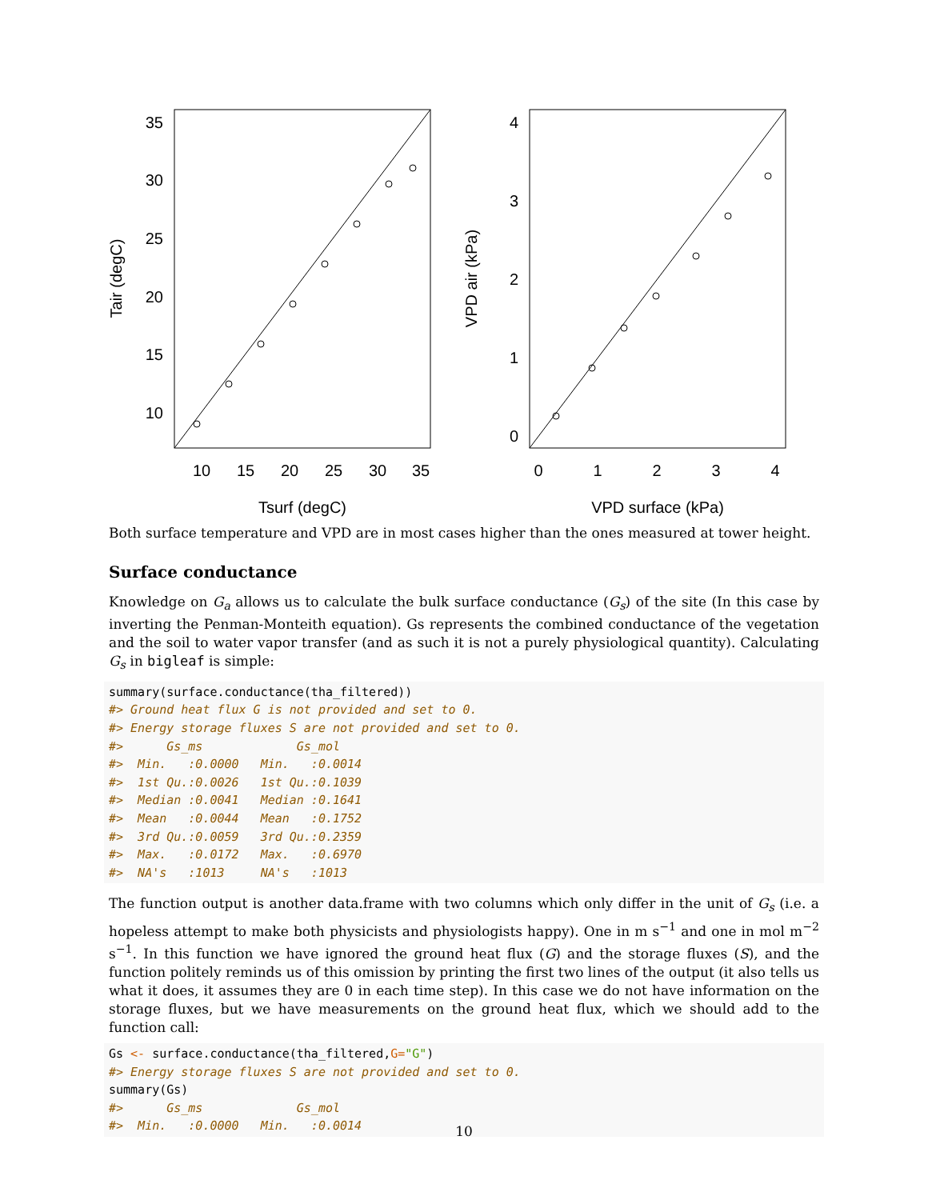35
30
25
20
15
10
10
15
20
25
30
35
Tsurf (degC)
Tair (degC)
4
3
2
1
0
0
1
2
3
4
VPD surface (kPa)
VPD air (kPa)
Both surface temperature and VPD are in most cases higher than the ones measured at tower height.
Surface conductance
Knowledge on G<sub>a</sub> allows us to calculate the bulk surface conductance (G<sub>s</sub>) of the site (In this case by inverting the Penman-Monteith equation). Gs represents the combined conductance of the vegetation and the soil to water vapor transfer (and as such it is not a purely physiological quantity). Calculating G<sub>s</sub> in bigleaf is simple:
summary(surface.conductance(tha_filtered))
#> Ground heat flux G is not provided and set to 0.
#> Energy storage fluxes S are not provided and set to 0.
#>      Gs_ms             Gs_mol
#>  Min.   :0.0000   Min.   :0.0014
#>  1st Qu.:0.0026   1st Qu.:0.1039
#>  Median :0.0041   Median :0.1641
#>  Mean   :0.0044   Mean   :0.1752
#>  3rd Qu.:0.0059   3rd Qu.:0.2359
#>  Max.   :0.0172   Max.   :0.6970
#>  NA's   :1013     NA's   :1013
The function output is another data.frame with two columns which only differ in the unit of G<sub>s</sub> (i.e. a hopeless attempt to make both physicists and physiologists happy). One in m s<sup>−1</sup> and one in mol m<sup>−2</sup> s<sup>−1</sup>. In this function we have ignored the ground heat flux (G) and the storage fluxes (S), and the function politely reminds us of this omission by printing the first two lines of the output (it also tells us what it does, it assumes they are 0 in each time step). In this case we do not have information on the storage fluxes, but we have measurements on the ground heat flux, which we should add to the function call:
Gs <- surface.conductance(tha_filtered,G="G")
#> Energy storage fluxes S are not provided and set to 0.
summary(Gs)
#>      Gs_ms             Gs_mol
#>  Min.   :0.0000   Min.   :0.0014
10